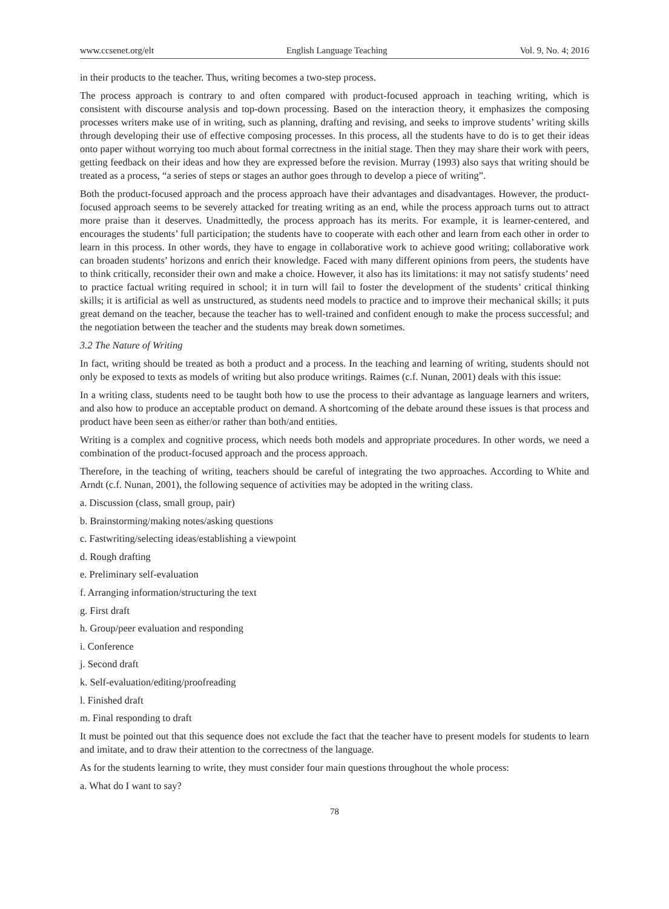www.ccsenet.org/elt English Language Teaching Vol. 9, No. 4; 2016
in their products to the teacher. Thus, writing becomes a two-step process.
The process approach is contrary to and often compared with product-focused approach in teaching writing, which is consistent with discourse analysis and top-down processing. Based on the interaction theory, it emphasizes the composing processes writers make use of in writing, such as planning, drafting and revising, and seeks to improve students’ writing skills through developing their use of effective composing processes. In this process, all the students have to do is to get their ideas onto paper without worrying too much about formal correctness in the initial stage. Then they may share their work with peers, getting feedback on their ideas and how they are expressed before the revision. Murray (1993) also says that writing should be treated as a process, “a series of steps or stages an author goes through to develop a piece of writing”.
Both the product-focused approach and the process approach have their advantages and disadvantages. However, the product-focused approach seems to be severely attacked for treating writing as an end, while the process approach turns out to attract more praise than it deserves. Unadmittedly, the process approach has its merits. For example, it is learner-centered, and encourages the students’ full participation; the students have to cooperate with each other and learn from each other in order to learn in this process. In other words, they have to engage in collaborative work to achieve good writing; collaborative work can broaden students’ horizons and enrich their knowledge. Faced with many different opinions from peers, the students have to think critically, reconsider their own and make a choice. However, it also has its limitations: it may not satisfy students’ need to practice factual writing required in school; it in turn will fail to foster the development of the students’ critical thinking skills; it is artificial as well as unstructured, as students need models to practice and to improve their mechanical skills; it puts great demand on the teacher, because the teacher has to well-trained and confident enough to make the process successful; and the negotiation between the teacher and the students may break down sometimes.
3.2 The Nature of Writing
In fact, writing should be treated as both a product and a process. In the teaching and learning of writing, students should not only be exposed to texts as models of writing but also produce writings. Raimes (c.f. Nunan, 2001) deals with this issue:
In a writing class, students need to be taught both how to use the process to their advantage as language learners and writers, and also how to produce an acceptable product on demand. A shortcoming of the debate around these issues is that process and product have been seen as either/or rather than both/and entities.
Writing is a complex and cognitive process, which needs both models and appropriate procedures. In other words, we need a combination of the product-focused approach and the process approach.
Therefore, in the teaching of writing, teachers should be careful of integrating the two approaches. According to White and Arndt (c.f. Nunan, 2001), the following sequence of activities may be adopted in the writing class.
a. Discussion (class, small group, pair)
b. Brainstorming/making notes/asking questions
c. Fastwriting/selecting ideas/establishing a viewpoint
d. Rough drafting
e. Preliminary self-evaluation
f. Arranging information/structuring the text
g. First draft
h. Group/peer evaluation and responding
i. Conference
j. Second draft
k. Self-evaluation/editing/proofreading
l. Finished draft
m. Final responding to draft
It must be pointed out that this sequence does not exclude the fact that the teacher have to present models for students to learn and imitate, and to draw their attention to the correctness of the language.
As for the students learning to write, they must consider four main questions throughout the whole process:
a. What do I want to say?
78